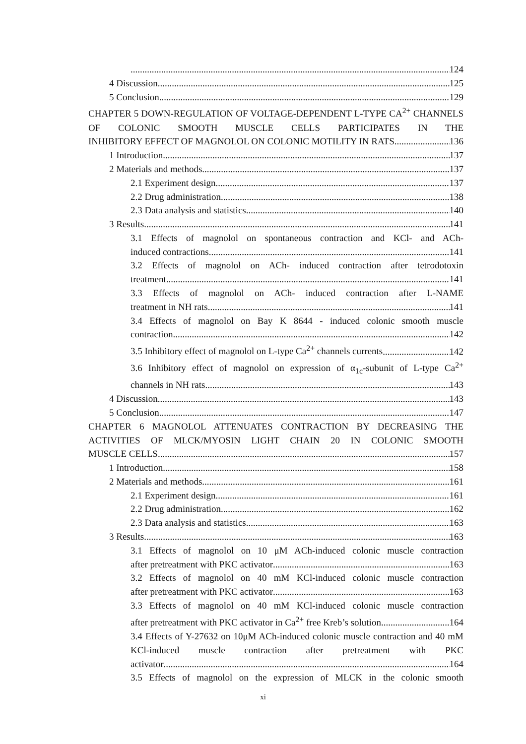124
4 Discussion 125
5 Conclusion 129
CHAPTER 5 DOWN-REGULATION OF VOLTAGE-DEPENDENT L-TYPE CA<sup>2+</sup> CHANNELS OF COLONIC SMOOTH MUSCLE CELLS PARTICIPATES IN THE
INHIBITORY EFFECT OF MAGNOLOL ON COLONIC MOTILITY IN RATS 136
1 Introduction 137
2 Materials and methods 137
2.1 Experiment design 137
2.2 Drug administration 138
2.3 Data analysis and statistics 140
3 Results 141
3.1 Effects of magnolol on spontaneous contraction and KCl- and ACh-
induced contractions 141
3.2 Effects of magnolol on ACh- induced contraction after tetrodotoxin
treatment 141
3.3 Effects of magnolol on ACh- induced contraction after L-NAME
treatment in NH rats 141
3.4 Effects of magnolol on Bay K 8644 - induced colonic smooth muscle
contraction 142
3.5 Inhibitory effect of magnolol on L-type Ca<sup>2+</sup> channels currents 142
3.6 Inhibitory effect of magnolol on expression of α<sub>1c</sub>-subunit of L-type Ca<sup>2+</sup>
channels in NH rats 143
4 Discussion 143
5 Conclusion 147
CHAPTER 6 MAGNOLOL ATTENUATES CONTRACTION BY DECREASING THE ACTIVITIES OF MLCK/MYOSIN LIGHT CHAIN 20 IN COLONIC SMOOTH
MUSCLE CELLS 157
1 Introduction 158
2 Materials and methods 161
2.1 Experiment design 161
2.2 Drug administration 162
2.3 Data analysis and statistics 163
3 Results 163
3.1 Effects of magnolol on 10 μM ACh-induced colonic muscle contraction
after pretreatment with PKC activator 163
3.2 Effects of magnolol on 40 mM KCl-induced colonic muscle contraction
after pretreatment with PKC activator 163
3.3 Effects of magnolol on 40 mM KCl-induced colonic muscle contraction
after pretreatment with PKC activator in Ca<sup>2+</sup> free Kreb’s solution 164
3.4 Effects of Y-27632 on 10μM ACh-induced colonic muscle contraction and 40 mM KCl-induced muscle contraction after pretreatment with PKC
activator 164
3.5 Effects of magnolol on the expression of MLCK in the colonic smooth
xi